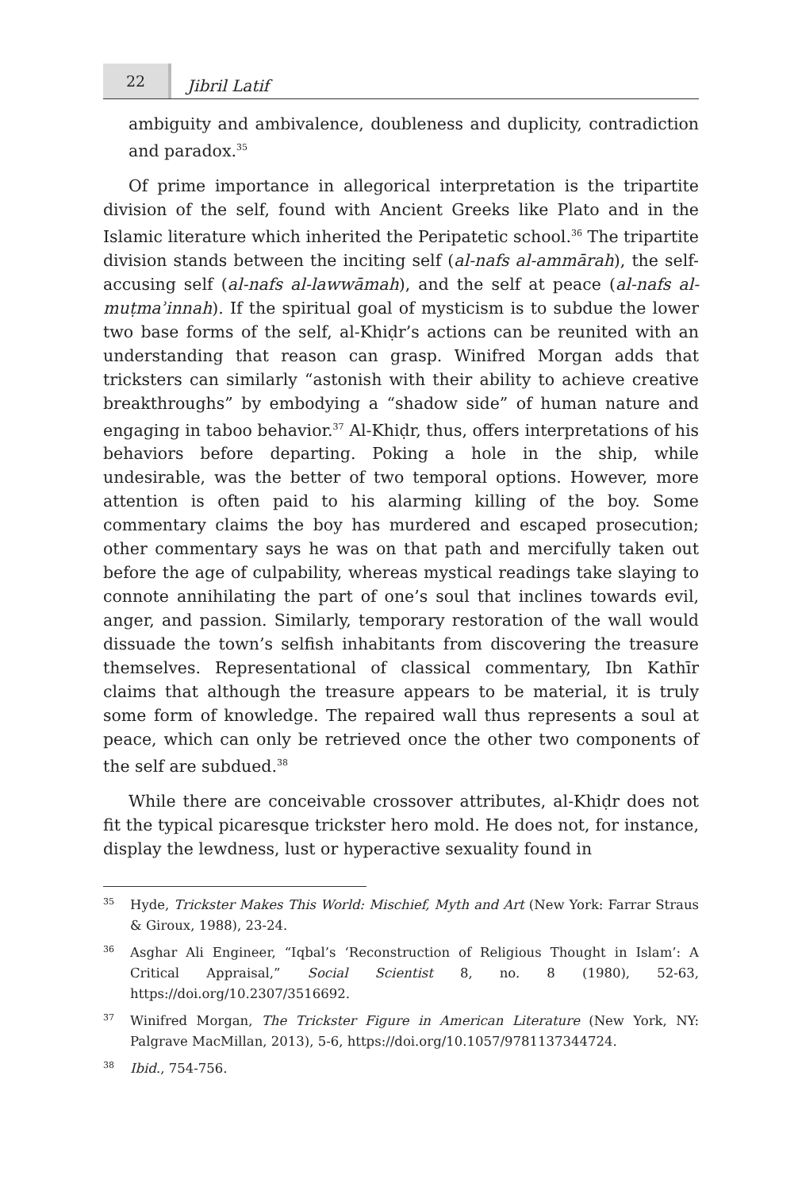22
Jibril Latif
ambiguity and ambivalence, doubleness and duplicity, contradiction and paradox.<sup>35</sup>
Of prime importance in allegorical interpretation is the tripartite division of the self, found with Ancient Greeks like Plato and in the Islamic literature which inherited the Peripatetic school.<sup>36</sup> The tripartite division stands between the inciting self (al-nafs al-ammārah), the self-accusing self (al-nafs al-lawwāmah), and the self at peace (al-nafs al-muṭmaʾinnah). If the spiritual goal of mysticism is to subdue the lower two base forms of the self, al-Khiḍr’s actions can be reunited with an understanding that reason can grasp. Winifred Morgan adds that tricksters can similarly “astonish with their ability to achieve creative breakthroughs” by embodying a “shadow side” of human nature and engaging in taboo behavior.<sup>37</sup> Al-Khiḍr, thus, offers interpretations of his behaviors before departing. Poking a hole in the ship, while undesirable, was the better of two temporal options. However, more attention is often paid to his alarming killing of the boy. Some commentary claims the boy has murdered and escaped prosecution; other commentary says he was on that path and mercifully taken out before the age of culpability, whereas mystical readings take slaying to connote annihilating the part of one’s soul that inclines towards evil, anger, and passion. Similarly, temporary restoration of the wall would dissuade the town’s selfish inhabitants from discovering the treasure themselves. Representational of classical commentary, Ibn Kathīr claims that although the treasure appears to be material, it is truly some form of knowledge. The repaired wall thus represents a soul at peace, which can only be retrieved once the other two components of the self are subdued.<sup>38</sup>
While there are conceivable crossover attributes, al-Khiḍr does not fit the typical picaresque trickster hero mold. He does not, for instance, display the lewdness, lust or hyperactive sexuality found in
35
Hyde, Trickster Makes This World: Mischief, Myth and Art (New York: Farrar Straus & Giroux, 1988), 23-24.
36
Asghar Ali Engineer, “Iqbal’s ‘Reconstruction of Religious Thought in Islam’: A Critical Appraisal,” Social Scientist 8, no. 8 (1980), 52-63, https://doi.org/10.2307/3516692.
37
Winifred Morgan, The Trickster Figure in American Literature (New York, NY: Palgrave MacMillan, 2013), 5-6, https://doi.org/10.1057/9781137344724.
38
Ibid., 754-756.